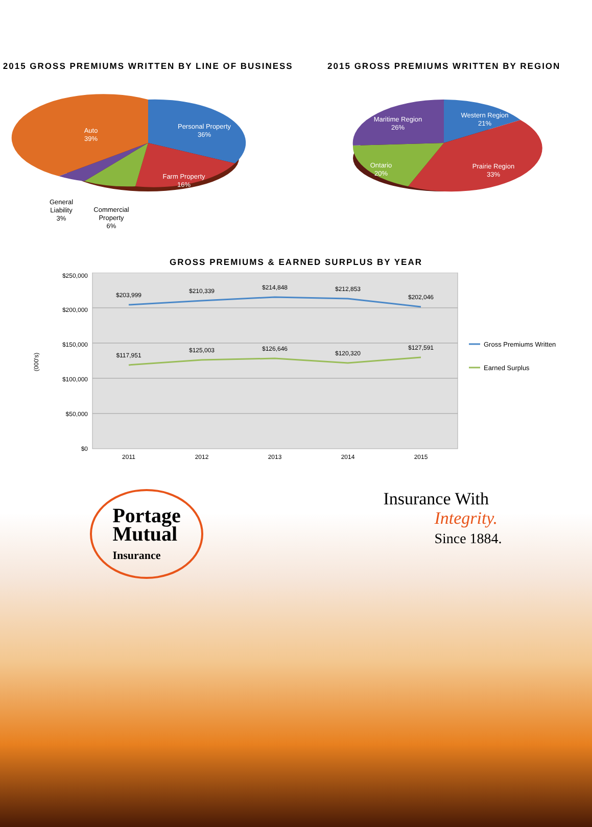2015 GROSS PREMIUMS WRITTEN BY LINE OF BUSINESS
Auto
39%
Personal Property
36%
Farm Property
16%
General
Liability
3%
Commercial
Property
6%
2015 GROSS PREMIUMS WRITTEN BY REGION
Maritime Region
26%
Western Region
21%
Ontario
20%
Prairie Region
33%
GROSS PREMIUMS & EARNED SURPLUS BY YEAR
$250,000
$200,000
$150,000
$100,000
$50,000
$0
(000's)
$203,999
$210,339
$214,848
$212,853
$202,046
$117,951
$125,003
$126,646
$120,320
$127,591
2011
2012
2013
2014
2015
Gross Premiums Written
Earned Surplus
Portage
Mutual
Insurance
Insurance With
Integrity.
Since 1884.